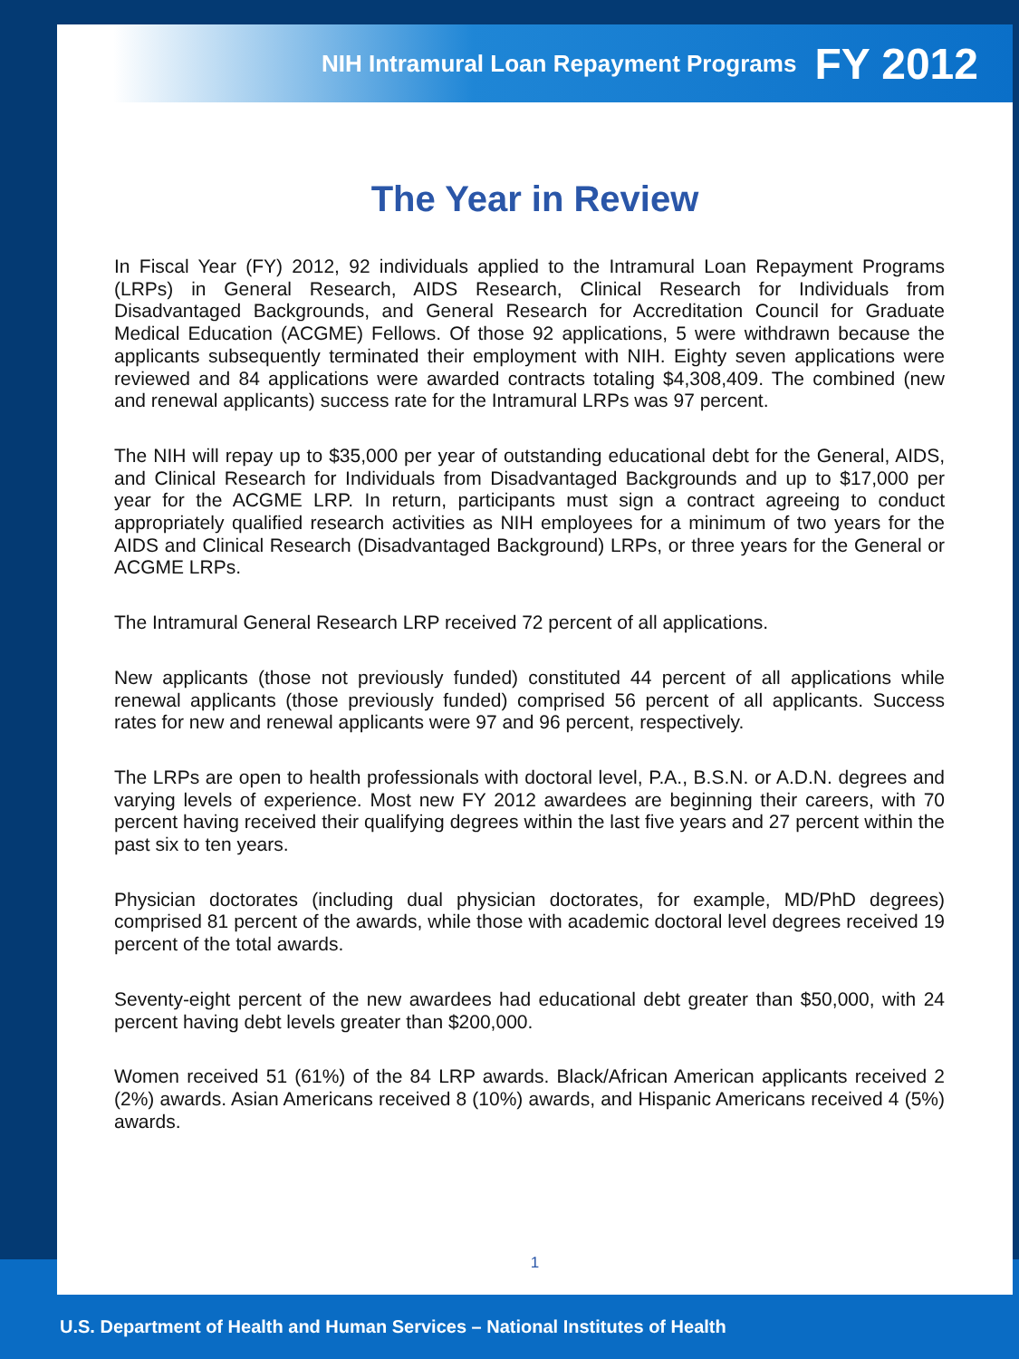NIH Intramural Loan Repayment Programs FY 2012
The Year in Review
In Fiscal Year (FY) 2012, 92 individuals applied to the Intramural Loan Repayment Programs (LRPs) in General Research, AIDS Research, Clinical Research for Individuals from Disadvantaged Backgrounds, and General Research for Accreditation Council for Graduate Medical Education (ACGME) Fellows. Of those 92 applications, 5 were withdrawn because the applicants subsequently terminated their employment with NIH. Eighty seven applications were reviewed and 84 applications were awarded contracts totaling $4,308,409. The combined (new and renewal applicants) success rate for the Intramural LRPs was 97 percent.
The NIH will repay up to $35,000 per year of outstanding educational debt for the General, AIDS, and Clinical Research for Individuals from Disadvantaged Backgrounds and up to $17,000 per year for the ACGME LRP. In return, participants must sign a contract agreeing to conduct appropriately qualified research activities as NIH employees for a minimum of two years for the AIDS and Clinical Research (Disadvantaged Background) LRPs, or three years for the General or ACGME LRPs.
The Intramural General Research LRP received 72 percent of all applications.
New applicants (those not previously funded) constituted 44 percent of all applications while renewal applicants (those previously funded) comprised 56 percent of all applicants. Success rates for new and renewal applicants were 97 and 96 percent, respectively.
The LRPs are open to health professionals with doctoral level, P.A., B.S.N. or A.D.N. degrees and varying levels of experience. Most new FY 2012 awardees are beginning their careers, with 70 percent having received their qualifying degrees within the last five years and 27 percent within the past six to ten years.
Physician doctorates (including dual physician doctorates, for example, MD/PhD degrees) comprised 81 percent of the awards, while those with academic doctoral level degrees received 19 percent of the total awards.
Seventy-eight percent of the new awardees had educational debt greater than $50,000, with 24 percent having debt levels greater than $200,000.
Women received 51 (61%) of the 84 LRP awards. Black/African American applicants received 2 (2%) awards. Asian Americans received 8 (10%) awards, and Hispanic Americans received 4 (5%) awards.
1
U.S. Department of Health and Human Services – National Institutes of Health